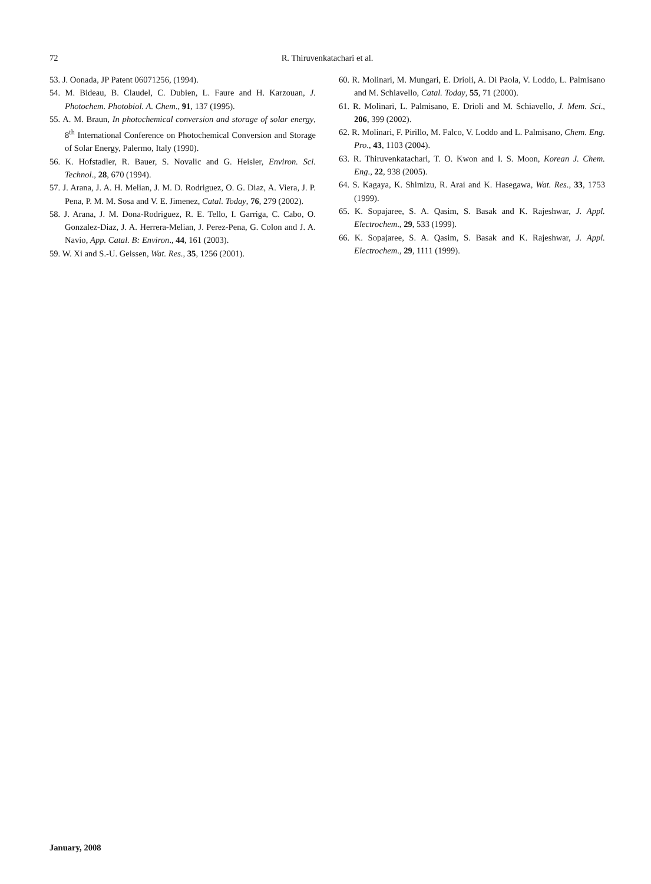72 R. Thiruvenkatachari et al.
53. J. Oonada, JP Patent 06071256, (1994).
54. M. Bideau, B. Claudel, C. Dubien, L. Faure and H. Karzouan, J. Photochem. Photobiol. A. Chem., 91, 137 (1995).
55. A. M. Braun, In photochemical conversion and storage of solar energy, 8<sup>th</sup> International Conference on Photochemical Conversion and Storage of Solar Energy, Palermo, Italy (1990).
56. K. Hofstadler, R. Bauer, S. Novalic and G. Heisler, Environ. Sci. Technol., 28, 670 (1994).
57. J. Arana, J. A. H. Melian, J. M. D. Rodriguez, O. G. Diaz, A. Viera, J. P. Pena, P. M. M. Sosa and V. E. Jimenez, Catal. Today, 76, 279 (2002).
58. J. Arana, J. M. Dona-Rodriguez, R. E. Tello, I. Garriga, C. Cabo, O. Gonzalez-Diaz, J. A. Herrera-Melian, J. Perez-Pena, G. Colon and J. A. Navio, App. Catal. B: Environ., 44, 161 (2003).
59. W. Xi and S.-U. Geissen, Wat. Res., 35, 1256 (2001).
60. R. Molinari, M. Mungari, E. Drioli, A. Di Paola, V. Loddo, L. Palmisano and M. Schiavello, Catal. Today, 55, 71 (2000).
61. R. Molinari, L. Palmisano, E. Drioli and M. Schiavello, J. Mem. Sci., 206, 399 (2002).
62. R. Molinari, F. Pirillo, M. Falco, V. Loddo and L. Palmisano, Chem. Eng. Pro., 43, 1103 (2004).
63. R. Thiruvenkatachari, T. O. Kwon and I. S. Moon, Korean J. Chem. Eng., 22, 938 (2005).
64. S. Kagaya, K. Shimizu, R. Arai and K. Hasegawa, Wat. Res., 33, 1753 (1999).
65. K. Sopajaree, S. A. Qasim, S. Basak and K. Rajeshwar, J. Appl. Electrochem., 29, 533 (1999).
66. K. Sopajaree, S. A. Qasim, S. Basak and K. Rajeshwar, J. Appl. Electrochem., 29, 1111 (1999).
January, 2008